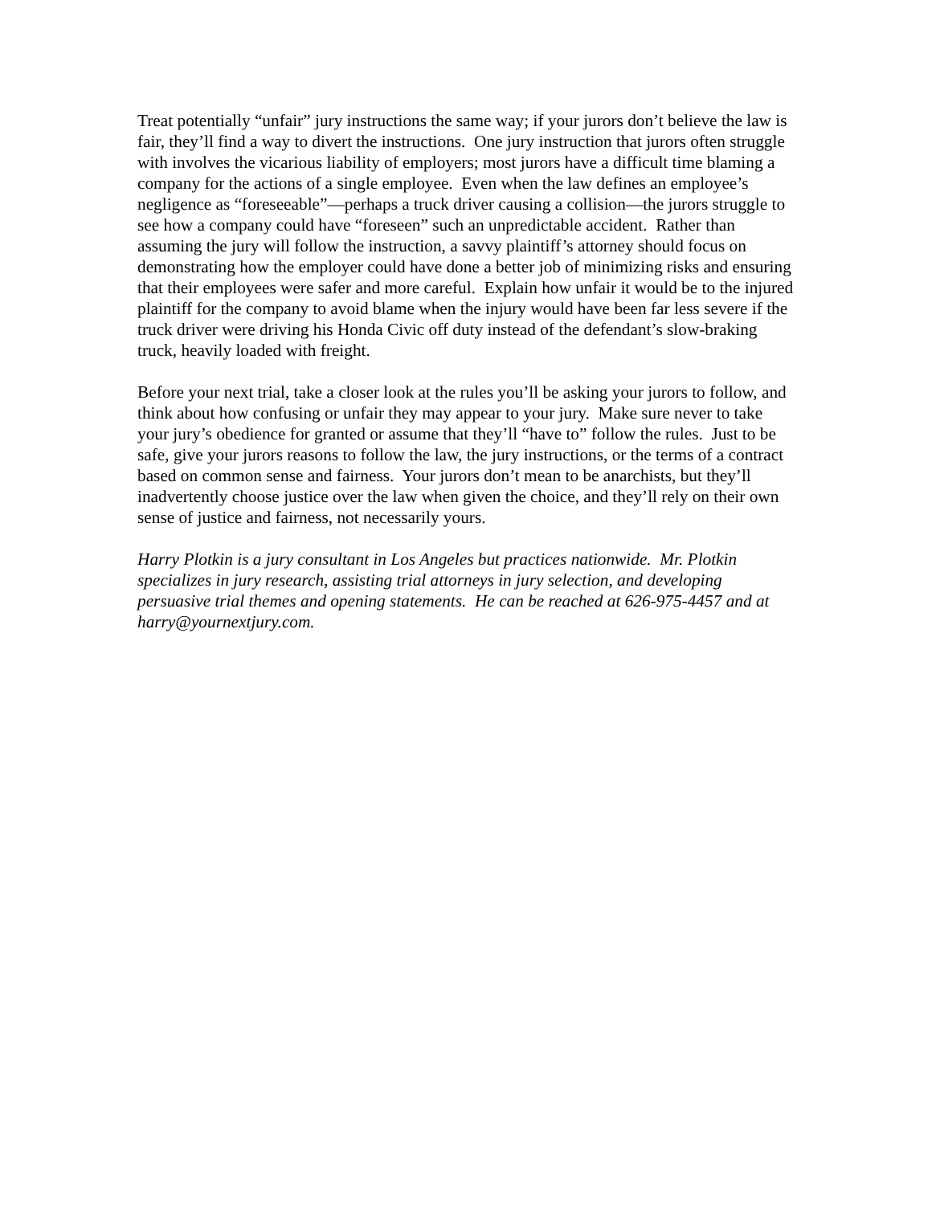Treat potentially “unfair” jury instructions the same way; if your jurors don’t believe the law is fair, they’ll find a way to divert the instructions. One jury instruction that jurors often struggle with involves the vicarious liability of employers; most jurors have a difficult time blaming a company for the actions of a single employee. Even when the law defines an employee’s negligence as “foreseeable”—perhaps a truck driver causing a collision—the jurors struggle to see how a company could have “foreseen” such an unpredictable accident. Rather than assuming the jury will follow the instruction, a savvy plaintiff’s attorney should focus on demonstrating how the employer could have done a better job of minimizing risks and ensuring that their employees were safer and more careful. Explain how unfair it would be to the injured plaintiff for the company to avoid blame when the injury would have been far less severe if the truck driver were driving his Honda Civic off duty instead of the defendant’s slow-braking truck, heavily loaded with freight.
Before your next trial, take a closer look at the rules you’ll be asking your jurors to follow, and think about how confusing or unfair they may appear to your jury. Make sure never to take your jury’s obedience for granted or assume that they’ll “have to” follow the rules. Just to be safe, give your jurors reasons to follow the law, the jury instructions, or the terms of a contract based on common sense and fairness. Your jurors don’t mean to be anarchists, but they’ll inadvertently choose justice over the law when given the choice, and they’ll rely on their own sense of justice and fairness, not necessarily yours.
Harry Plotkin is a jury consultant in Los Angeles but practices nationwide. Mr. Plotkin specializes in jury research, assisting trial attorneys in jury selection, and developing persuasive trial themes and opening statements. He can be reached at 626-975-4457 and at harry@yournextjury.com.